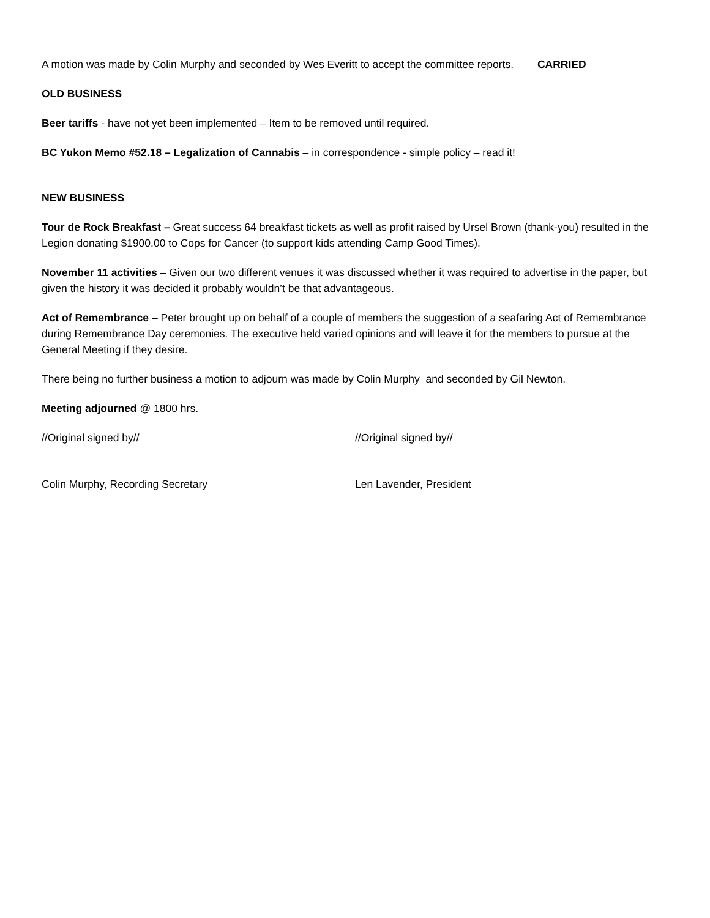A motion was made by Colin Murphy and seconded by Wes Everitt to accept the committee reports. CARRIED
OLD BUSINESS
Beer tariffs - have not yet been implemented – Item to be removed until required.
BC Yukon Memo #52.18 – Legalization of Cannabis – in correspondence - simple policy – read it!
NEW BUSINESS
Tour de Rock Breakfast – Great success 64 breakfast tickets as well as profit raised by Ursel Brown (thank-you) resulted in the Legion donating $1900.00 to Cops for Cancer (to support kids attending Camp Good Times).
November 11 activities – Given our two different venues it was discussed whether it was required to advertise in the paper, but given the history it was decided it probably wouldn’t be that advantageous.
Act of Remembrance – Peter brought up on behalf of a couple of members the suggestion of a seafaring Act of Remembrance during Remembrance Day ceremonies. The executive held varied opinions and will leave it for the members to pursue at the General Meeting if they desire.
There being no further business a motion to adjourn was made by Colin Murphy and seconded by Gil Newton.
Meeting adjourned @ 1800 hrs.
//Original signed by// //Original signed by//
Colin Murphy, Recording Secretary Len Lavender, President